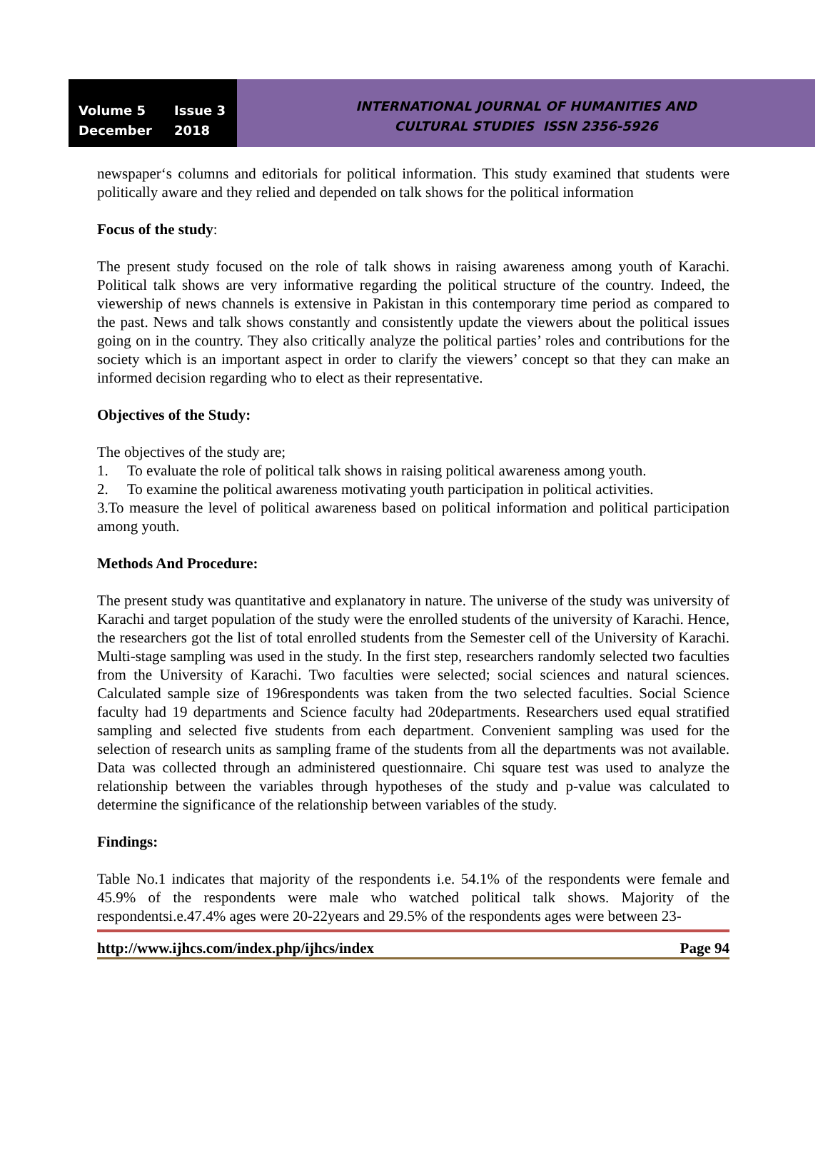Volume 5 Issue 3
December 2018
INTERNATIONAL JOURNAL OF HUMANITIES AND
CULTURAL STUDIES ISSN 2356-5926
newspaper‘s columns and editorials for political information. This study examined that students were politically aware and they relied and depended on talk shows for the political information
Focus of the study:
The present study focused on the role of talk shows in raising awareness among youth of Karachi. Political talk shows are very informative regarding the political structure of the country. Indeed, the viewership of news channels is extensive in Pakistan in this contemporary time period as compared to the past. News and talk shows constantly and consistently update the viewers about the political issues going on in the country. They also critically analyze the political parties’ roles and contributions for the society which is an important aspect in order to clarify the viewers’ concept so that they can make an informed decision regarding who to elect as their representative.
Objectives of the Study:
The objectives of the study are;
1. To evaluate the role of political talk shows in raising political awareness among youth.
2. To examine the political awareness motivating youth participation in political activities.
3.To measure the level of political awareness based on political information and political participation among youth.
Methods And Procedure:
The present study was quantitative and explanatory in nature. The universe of the study was university of Karachi and target population of the study were the enrolled students of the university of Karachi. Hence, the researchers got the list of total enrolled students from the Semester cell of the University of Karachi. Multi-stage sampling was used in the study. In the first step, researchers randomly selected two faculties from the University of Karachi. Two faculties were selected; social sciences and natural sciences. Calculated sample size of 196respondents was taken from the two selected faculties. Social Science faculty had 19 departments and Science faculty had 20departments. Researchers used equal stratified sampling and selected five students from each department. Convenient sampling was used for the selection of research units as sampling frame of the students from all the departments was not available. Data was collected through an administered questionnaire. Chi square test was used to analyze the relationship between the variables through hypotheses of the study and p-value was calculated to determine the significance of the relationship between variables of the study.
Findings:
Table No.1 indicates that majority of the respondents i.e. 54.1% of the respondents were female and 45.9% of the respondents were male who watched political talk shows. Majority of the respondentsi.e.47.4% ages were 20-22years and 29.5% of the respondents ages were between 23-
http://www.ijhcs.com/index.php/ijhcs/index Page 94